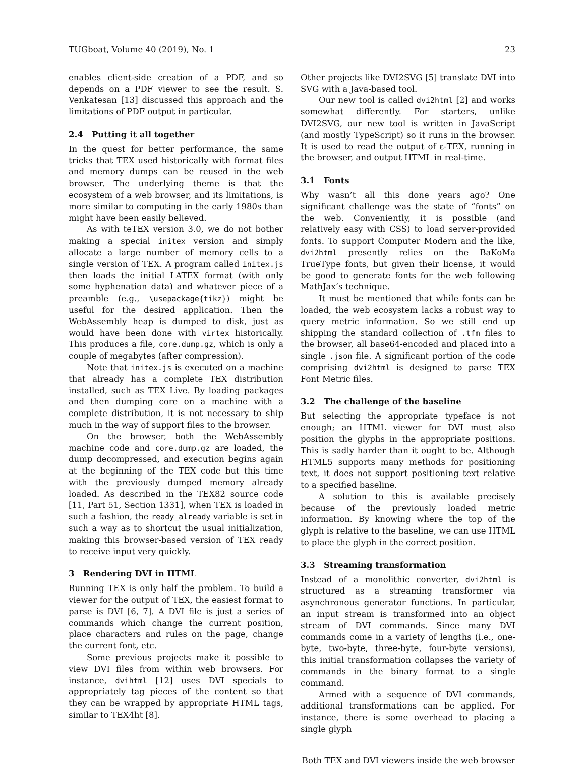TUGboat, Volume 40 (2019), No. 1 23
enables client-side creation of a PDF, and so depends on a PDF viewer to see the result. S. Venkatesan [13] discussed this approach and the limitations of PDF output in particular.
2.4 Putting it all together
In the quest for better performance, the same tricks that TEX used historically with format files and memory dumps can be reused in the web browser. The underlying theme is that the ecosystem of a web browser, and its limitations, is more similar to computing in the early 1980s than might have been easily believed.
As with teTEX version 3.0, we do not bother making a special initex version and simply allocate a large number of memory cells to a single version of TEX. A program called initex.js then loads the initial LATEX format (with only some hyphenation data) and whatever piece of a preamble (e.g., \usepackage{tikz}) might be useful for the desired application. Then the WebAssembly heap is dumped to disk, just as would have been done with virtex historically. This produces a file, core.dump.gz, which is only a couple of megabytes (after compression).
Note that initex.js is executed on a machine that already has a complete TEX distribution installed, such as TEX Live. By loading packages and then dumping core on a machine with a complete distribution, it is not necessary to ship much in the way of support files to the browser.
On the browser, both the WebAssembly machine code and core.dump.gz are loaded, the dump decompressed, and execution begins again at the beginning of the TEX code but this time with the previously dumped memory already loaded. As described in the TEX82 source code [11, Part 51, Section 1331], when TEX is loaded in such a fashion, the ready_already variable is set in such a way as to shortcut the usual initialization, making this browser-based version of TEX ready to receive input very quickly.
3 Rendering DVI in HTML
Running TEX is only half the problem. To build a viewer for the output of TEX, the easiest format to parse is DVI [6, 7]. A DVI file is just a series of commands which change the current position, place characters and rules on the page, change the current font, etc.
Some previous projects make it possible to view DVI files from within web browsers. For instance, dvihtml [12] uses DVI specials to appropriately tag pieces of the content so that they can be wrapped by appropriate HTML tags, similar to TEX4ht [8].
Other projects like DVI2SVG [5] translate DVI into SVG with a Java-based tool.
Our new tool is called dvi2html [2] and works somewhat differently. For starters, unlike DVI2SVG, our new tool is written in JavaScript (and mostly TypeScript) so it runs in the browser. It is used to read the output of ε-TEX, running in the browser, and output HTML in real-time.
3.1 Fonts
Why wasn’t all this done years ago? One significant challenge was the state of “fonts” on the web. Conveniently, it is possible (and relatively easy with CSS) to load server-provided fonts. To support Computer Modern and the like, dvi2html presently relies on the BaKoMa TrueType fonts, but given their license, it would be good to generate fonts for the web following MathJax’s technique.
It must be mentioned that while fonts can be loaded, the web ecosystem lacks a robust way to query metric information. So we still end up shipping the standard collection of .tfm files to the browser, all base64-encoded and placed into a single .json file. A significant portion of the code comprising dvi2html is designed to parse TEX Font Metric files.
3.2 The challenge of the baseline
But selecting the appropriate typeface is not enough; an HTML viewer for DVI must also position the glyphs in the appropriate positions. This is sadly harder than it ought to be. Although HTML5 supports many methods for positioning text, it does not support positioning text relative to a specified baseline.
A solution to this is available precisely because of the previously loaded metric information. By knowing where the top of the glyph is relative to the baseline, we can use HTML to place the glyph in the correct position.
3.3 Streaming transformation
Instead of a monolithic converter, dvi2html is structured as a streaming transformer via asynchronous generator functions. In particular, an input stream is transformed into an object stream of DVI commands. Since many DVI commands come in a variety of lengths (i.e., one-byte, two-byte, three-byte, four-byte versions), this initial transformation collapses the variety of commands in the binary format to a single command.
Armed with a sequence of DVI commands, additional transformations can be applied. For instance, there is some overhead to placing a single glyph
Both TEX and DVI viewers inside the web browser